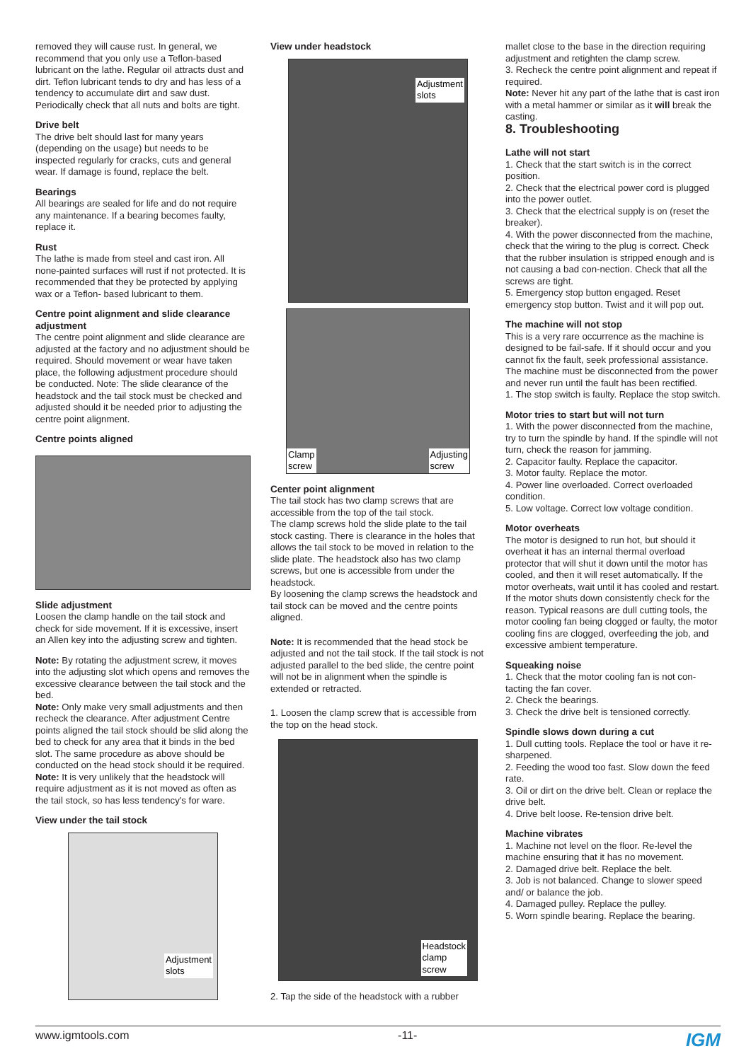removed they will cause rust. In general, we recommend that you only use a Teflon-based lubricant on the lathe. Regular oil attracts dust and dirt. Teflon lubricant tends to dry and has less of a tendency to accumulate dirt and saw dust.
Periodically check that all nuts and bolts are tight.
Drive belt
The drive belt should last for many years (depending on the usage) but needs to be inspected regularly for cracks, cuts and general wear. If damage is found, replace the belt.
Bearings
All bearings are sealed for life and do not require any maintenance. If a bearing becomes faulty, replace it.
Rust
The lathe is made from steel and cast iron. All none-painted surfaces will rust if not protected. It is recommended that they be protected by applying wax or a Teflon- based lubricant to them.
Centre point alignment and slide clearance adjustment
The centre point alignment and slide clearance are adjusted at the factory and no adjustment should be required. Should movement or wear have taken place, the following adjustment procedure should be conducted. Note: The slide clearance of the headstock and the tail stock must be checked and adjusted should it be needed prior to adjusting the centre point alignment.
Centre points aligned
Slide adjustment
Loosen the clamp handle on the tail stock and check for side movement. If it is excessive, insert an Allen key into the adjusting screw and tighten.
Note: By rotating the adjustment screw, it moves into the adjusting slot which opens and removes the excessive clearance between the tail stock and the bed.
Note: Only make very small adjustments and then recheck the clearance. After adjustment Centre points aligned the tail stock should be slid along the bed to check for any area that it binds in the bed slot. The same procedure as above should be conducted on the head stock should it be required.
Note: It is very unlikely that the headstock will require adjustment as it is not moved as often as the tail stock, so has less tendency's for ware.
View under the tail stock
Adjustment
slots
View under headstock
Adjustment
slots
Clamp
screw
Adjusting
screw
Center point alignment
The tail stock has two clamp screws that are accessible from the top of the tail stock.
The clamp screws hold the slide plate to the tail stock casting. There is clearance in the holes that allows the tail stock to be moved in relation to the slide plate. The headstock also has two clamp screws, but one is accessible from under the headstock.
By loosening the clamp screws the headstock and tail stock can be moved and the centre points aligned.
Note: It is recommended that the head stock be adjusted and not the tail stock. If the tail stock is not adjusted parallel to the bed slide, the centre point will not be in alignment when the spindle is extended or retracted.
1. Loosen the clamp screw that is accessible from the top on the head stock.
Headstock
clamp
screw
2. Tap the side of the headstock with a rubber
mallet close to the base in the direction requiring adjustment and retighten the clamp screw.
3. Recheck the centre point alignment and repeat if required.
Note: Never hit any part of the lathe that is cast iron with a metal hammer or similar as it will break the casting.
8. Troubleshooting
Lathe will not start
1. Check that the start switch is in the correct position.
2. Check that the electrical power cord is plugged into the power outlet.
3. Check that the electrical supply is on (reset the breaker).
4. With the power disconnected from the machine, check that the wiring to the plug is correct. Check that the rubber insulation is stripped enough and is not causing a bad con-nection. Check that all the screws are tight.
5. Emergency stop button engaged. Reset emergency stop button. Twist and it will pop out.
The machine will not stop
This is a very rare occurrence as the machine is designed to be fail-safe. If it should occur and you cannot fix the fault, seek professional assistance. The machine must be disconnected from the power and never run until the fault has been rectified.
1. The stop switch is faulty. Replace the stop switch.
Motor tries to start but will not turn
1. With the power disconnected from the machine, try to turn the spindle by hand. If the spindle will not turn, check the reason for jamming.
2. Capacitor faulty. Replace the capacitor.
3. Motor faulty. Replace the motor.
4. Power line overloaded. Correct overloaded condition.
5. Low voltage. Correct low voltage condition.
Motor overheats
The motor is designed to run hot, but should it overheat it has an internal thermal overload protector that will shut it down until the motor has cooled, and then it will reset automatically. If the motor overheats, wait until it has cooled and restart. If the motor shuts down consistently check for the reason. Typical reasons are dull cutting tools, the motor cooling fan being clogged or faulty, the motor cooling fins are clogged, overfeeding the job, and excessive ambient temperature.
Squeaking noise
1. Check that the motor cooling fan is not con-tacting the fan cover.
2. Check the bearings.
3. Check the drive belt is tensioned correctly.
Spindle slows down during a cut
1. Dull cutting tools. Replace the tool or have it re-sharpened.
2. Feeding the wood too fast. Slow down the feed rate.
3. Oil or dirt on the drive belt. Clean or replace the drive belt.
4. Drive belt loose. Re-tension drive belt.
Machine vibrates
1. Machine not level on the floor. Re-level the machine ensuring that it has no movement.
2. Damaged drive belt. Replace the belt.
3. Job is not balanced. Change to slower speed and/ or balance the job.
4. Damaged pulley. Replace the pulley.
5. Worn spindle bearing. Replace the bearing.
www.igmtools.com -11- IGM